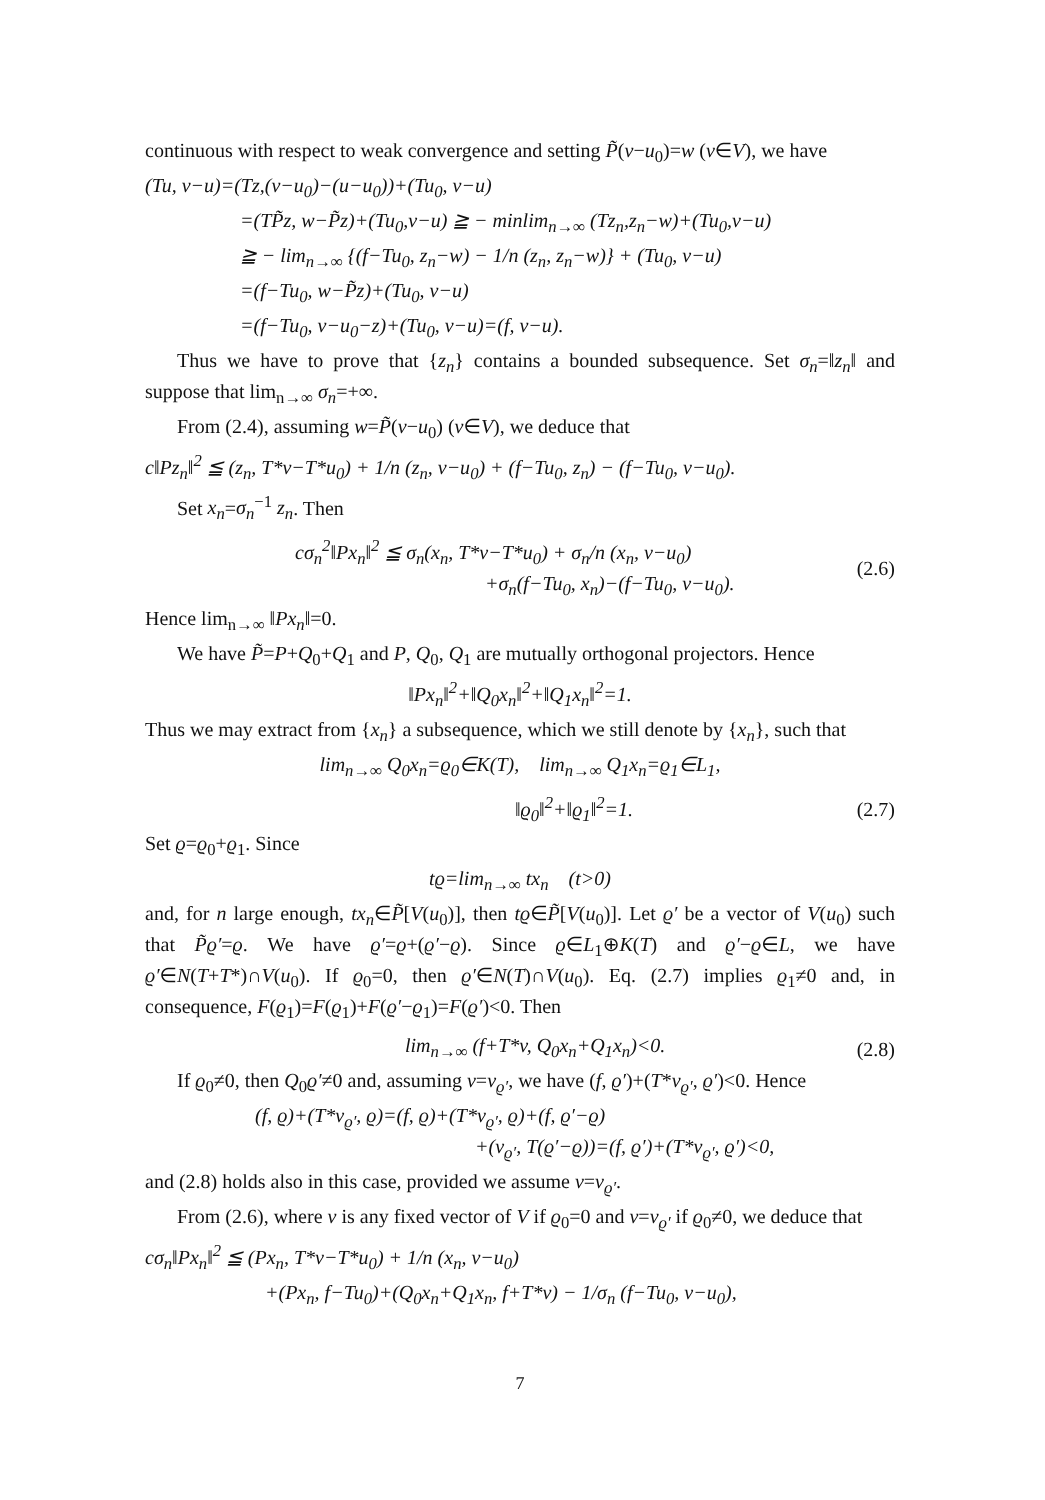continuous with respect to weak convergence and setting P̃(v−u<sub>0</sub>)=w (v∈V), we have
(Tu, v−u)=(Tz,(v−u<sub>0</sub>)−(u−u<sub>0</sub>))+(Tu<sub>0</sub>, v−u)
=(TP̃z, w−P̃z)+(Tu<sub>0</sub>,v−u) ≧ − minlim<sub>n→∞</sub> (Tz<sub>n</sub>,z<sub>n</sub>−w)+(Tu<sub>0</sub>,v−u)
≧ − lim<sub>n→∞</sub> {(f−Tu<sub>0</sub>, z<sub>n</sub>−w) − 1/n (z<sub>n</sub>, z<sub>n</sub>−w)} + (Tu<sub>0</sub>, v−u)
=(f−Tu<sub>0</sub>, w−P̃z)+(Tu<sub>0</sub>, v−u)
=(f−Tu<sub>0</sub>, v−u<sub>0</sub>−z)+(Tu<sub>0</sub>, v−u)=(f, v−u).
Thus we have to prove that {z<sub>n</sub>} contains a bounded subsequence. Set σ<sub>n</sub>=‖z<sub>n</sub>‖ and suppose that lim<sub>n→∞</sub> σ<sub>n</sub>=+∞.
From (2.4), assuming w=P̃(v−u<sub>0</sub>) (v∈V), we deduce that
c‖Pz<sub>n</sub>‖<sup>2</sup> ≦ (z<sub>n</sub>, T*v−T*u<sub>0</sub>) + 1/n (z<sub>n</sub>, v−u<sub>0</sub>) + (f−Tu<sub>0</sub>, z<sub>n</sub>) − (f−Tu<sub>0</sub>, v−u<sub>0</sub>).
Set x<sub>n</sub>=σ<sub>n</sub><sup>−1</sup> z<sub>n</sub>. Then
cσ<sub>n</sub><sup>2</sup>‖Px<sub>n</sub>‖<sup>2</sup> ≦ σ<sub>n</sub>(x<sub>n</sub>, T*v−T*u<sub>0</sub>) + σ<sub>n</sub>/n (x<sub>n</sub>, v−u<sub>0</sub>)
+σ<sub>n</sub>(f−Tu<sub>0</sub>, x<sub>n</sub>)−(f−Tu<sub>0</sub>, v−u<sub>0</sub>).
(2.6)
Hence lim<sub>n→∞</sub> ‖Px<sub>n</sub>‖=0.
We have P̃=P+Q<sub>0</sub>+Q<sub>1</sub> and P, Q<sub>0</sub>, Q<sub>1</sub> are mutually orthogonal projectors. Hence
‖Px<sub>n</sub>‖<sup>2</sup>+‖Q<sub>0</sub>x<sub>n</sub>‖<sup>2</sup>+‖Q<sub>1</sub>x<sub>n</sub>‖<sup>2</sup>=1.
Thus we may extract from {x<sub>n</sub>} a subsequence, which we still denote by {x<sub>n</sub>}, such that
lim<sub>n→∞</sub> Q<sub>0</sub>x<sub>n</sub>=ϱ<sub>0</sub>∈K(T), lim<sub>n→∞</sub> Q<sub>1</sub>x<sub>n</sub>=ϱ<sub>1</sub>∈L<sub>1</sub>,
‖ϱ<sub>0</sub>‖<sup>2</sup>+‖ϱ<sub>1</sub>‖<sup>2</sup>=1.
(2.7)
Set ϱ=ϱ<sub>0</sub>+ϱ<sub>1</sub>. Since
tϱ=lim<sub>n→∞</sub> tx<sub>n</sub> (t>0)
and, for n large enough, tx<sub>n</sub>∈P̃[V(u<sub>0</sub>)], then tϱ∈P̃[V(u<sub>0</sub>)]. Let ϱ′ be a vector of V(u<sub>0</sub>) such that P̃ϱ′=ϱ. We have ϱ′=ϱ+(ϱ′−ϱ). Since ϱ∈L<sub>1</sub>⊕K(T) and ϱ′−ϱ∈L, we have ϱ′∈N(T+T*)∩V(u<sub>0</sub>). If ϱ<sub>0</sub>=0, then ϱ′∈N(T)∩V(u<sub>0</sub>). Eq. (2.7) implies ϱ<sub>1</sub>≠0 and, in consequence, F(ϱ<sub>1</sub>)=F(ϱ<sub>1</sub>)+F(ϱ′−ϱ<sub>1</sub>)=F(ϱ′)<0. Then
lim<sub>n→∞</sub> (f+T*v, Q<sub>0</sub>x<sub>n</sub>+Q<sub>1</sub>x<sub>n</sub>)<0.
(2.8)
If ϱ<sub>0</sub>≠0, then Q<sub>0</sub>ϱ′≠0 and, assuming v=v<sub>ϱ′</sub>, we have (f, ϱ′)+(T*v<sub>ϱ′</sub>, ϱ′)<0. Hence
(f, ϱ)+(T*v<sub>ϱ′</sub>, ϱ)=(f, ϱ)+(T*v<sub>ϱ′</sub>, ϱ)+(f, ϱ′−ϱ)
+(v<sub>ϱ′</sub>, T(ϱ′−ϱ))=(f, ϱ′)+(T*v<sub>ϱ′</sub>, ϱ′)<0,
and (2.8) holds also in this case, provided we assume v=v<sub>ϱ′</sub>.
From (2.6), where v is any fixed vector of V if ϱ<sub>0</sub>=0 and v=v<sub>ϱ′</sub> if ϱ<sub>0</sub>≠0, we deduce that
cσ<sub>n</sub>‖Px<sub>n</sub>‖<sup>2</sup> ≦ (Px<sub>n</sub>, T*v−T*u<sub>0</sub>) + 1/n (x<sub>n</sub>, v−u<sub>0</sub>)
+(Px<sub>n</sub>, f−Tu<sub>0</sub>)+(Q<sub>0</sub>x<sub>n</sub>+Q<sub>1</sub>x<sub>n</sub>, f+T*v) − 1/σ<sub>n</sub> (f−Tu<sub>0</sub>, v−u<sub>0</sub>),
7